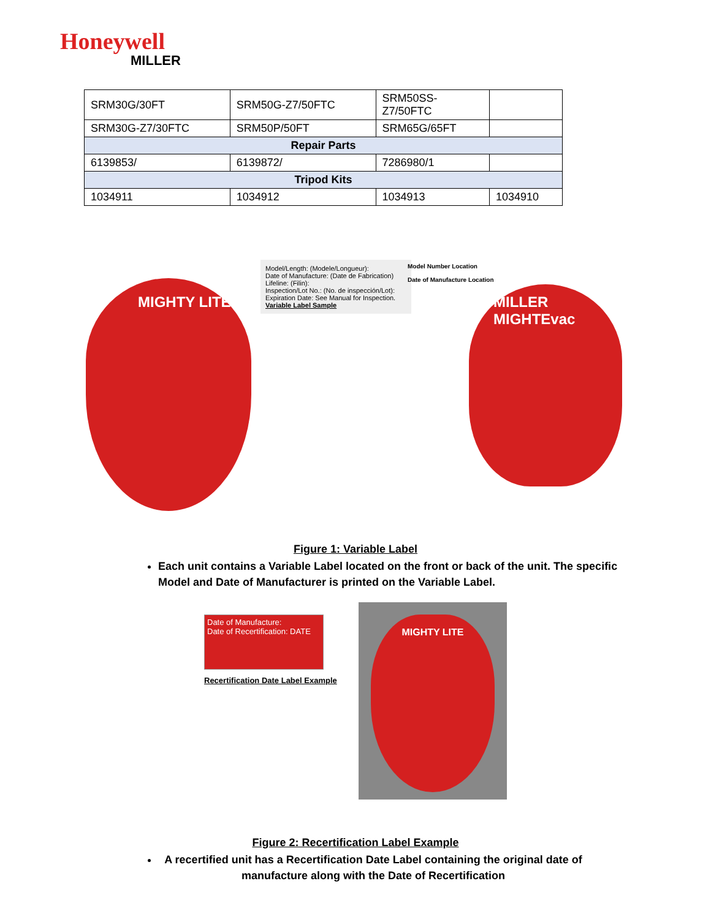Honeywell
MILLER
| SRM30G/30FT | SRM50G-Z7/50FTC | SRM50SS- Z7/50FTC | |
| SRM30G-Z7/30FTC | SRM50P/50FT | SRM65G/65FT | |
| Repair Parts | | | |
| 6139853/ | 6139872/ | 7286980/1 | |
| Tripod Kits | | | |
| 1034911 | 1034912 | 1034913 | 1034910 |
Model/Length: (Modele/Longueur):
Date of Manufacture: (Date de Fabrication)
Lifeline: (Filin):
Inspection/Lot No.: (No. de inspección/Lot):
Expiration Date: See Manual for Inspection.
Variable Label Sample
Model Number Location
Date of Manufacture Location
MIGHTY LITE MILLER MIGHTEvac
Figure 1: Variable Label
Each unit contains a Variable Label located on the front or back of the unit. The specific Model and Date of Manufacturer is printed on the Variable Label.
Date of Manufacture:
Date of Recertification: DATE
Recertification Date Label Example
MIGHTY LITE
Figure 2: Recertification Label Example
A recertified unit has a Recertification Date Label containing the original date of manufacture along with the Date of Recertification